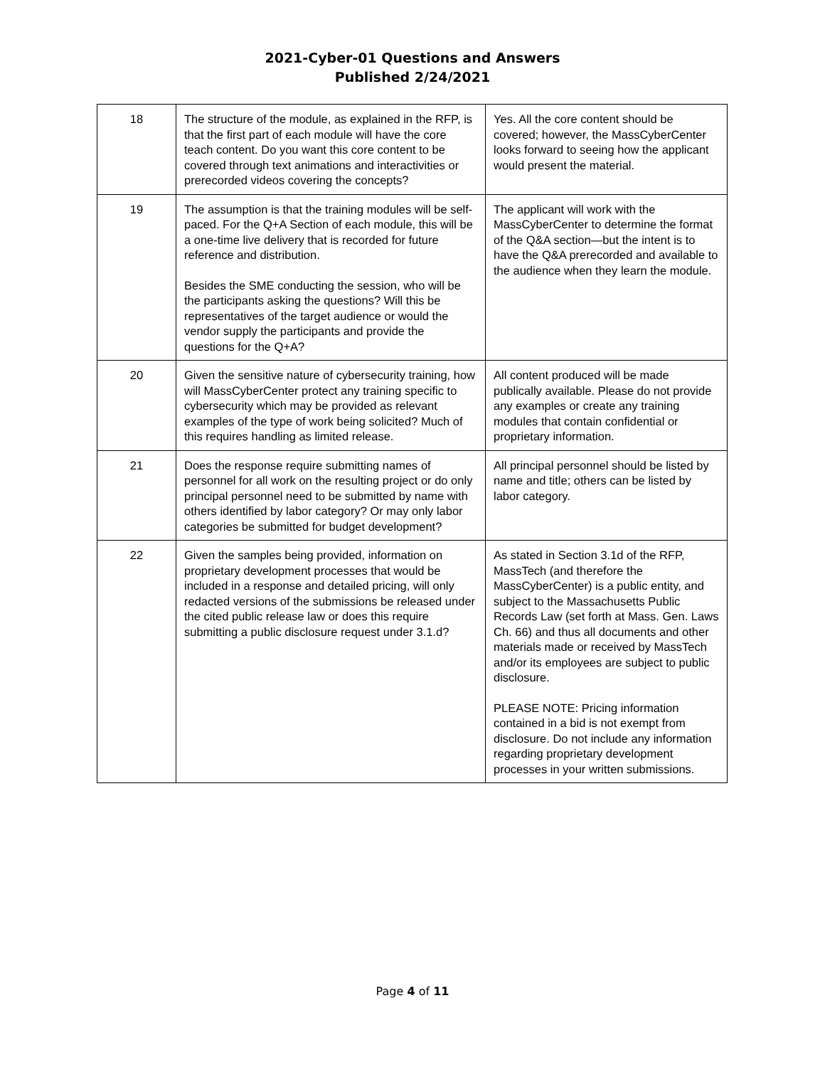2021-Cyber-01 Questions and Answers
Published 2/24/2021
| 18 | The structure of the module, as explained in the RFP, is that the first part of each module will have the core teach content. Do you want this core content to be covered through text animations and interactivities or prerecorded videos covering the concepts? | Yes. All the core content should be covered; however, the MassCyberCenter looks forward to seeing how the applicant would present the material. |
| 19 | The assumption is that the training modules will be self-paced. For the Q+A Section of each module, this will be a one-time live delivery that is recorded for future reference and distribution. Besides the SME conducting the session, who will be the participants asking the questions? Will this be representatives of the target audience or would the vendor supply the participants and provide the questions for the Q+A? | The applicant will work with the MassCyberCenter to determine the format of the Q&A section—but the intent is to have the Q&A prerecorded and available to the audience when they learn the module. |
| 20 | Given the sensitive nature of cybersecurity training, how will MassCyberCenter protect any training specific to cybersecurity which may be provided as relevant examples of the type of work being solicited? Much of this requires handling as limited release. | All content produced will be made publically available. Please do not provide any examples or create any training modules that contain confidential or proprietary information. |
| 21 | Does the response require submitting names of personnel for all work on the resulting project or do only principal personnel need to be submitted by name with others identified by labor category? Or may only labor categories be submitted for budget development? | All principal personnel should be listed by name and title; others can be listed by labor category. |
| 22 | Given the samples being provided, information on proprietary development processes that would be included in a response and detailed pricing, will only redacted versions of the submissions be released under the cited public release law or does this require submitting a public disclosure request under 3.1.d? | As stated in Section 3.1d of the RFP, MassTech (and therefore the MassCyberCenter) is a public entity, and subject to the Massachusetts Public Records Law (set forth at Mass. Gen. Laws Ch. 66) and thus all documents and other materials made or received by MassTech and/or its employees are subject to public disclosure. PLEASE NOTE: Pricing information contained in a bid is not exempt from disclosure. Do not include any information regarding proprietary development processes in your written submissions. |
Page 4 of 11